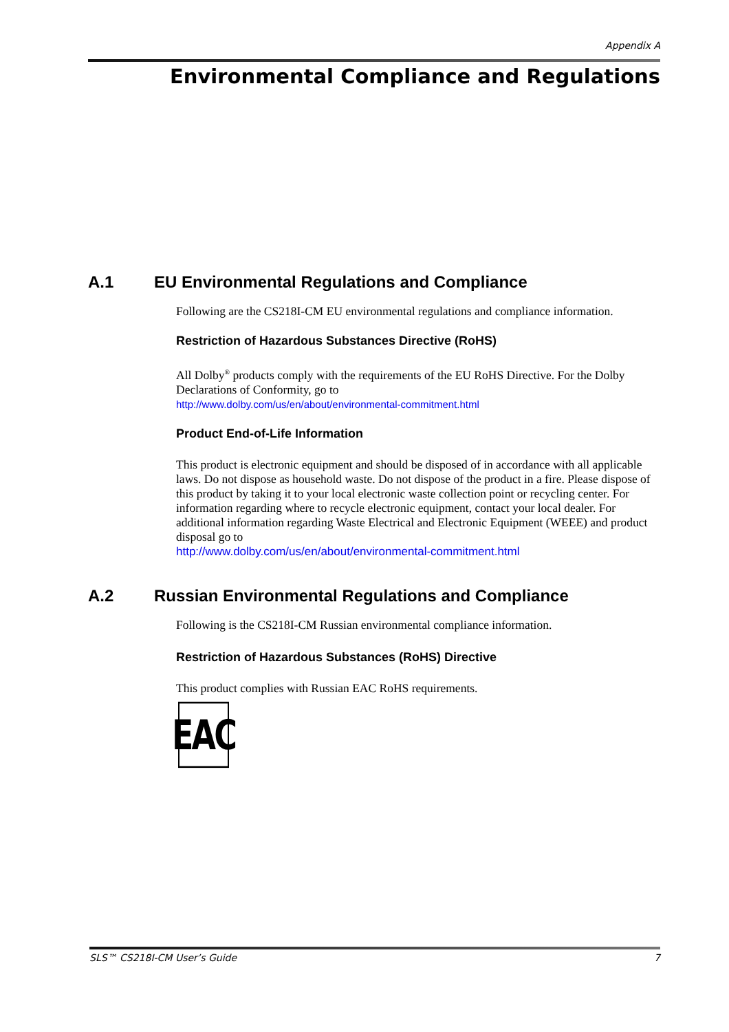Appendix A
Environmental Compliance and Regulations
A.1 EU Environmental Regulations and Compliance
Following are the CS218I-CM EU environmental regulations and compliance information.
Restriction of Hazardous Substances Directive (RoHS)
All Dolby<sup>®</sup> products comply with the requirements of the EU RoHS Directive. For the Dolby Declarations of Conformity, go to
http://www.dolby.com/us/en/about/environmental-commitment.html
Product End-of-Life Information
This product is electronic equipment and should be disposed of in accordance with all applicable laws. Do not dispose as household waste. Do not dispose of the product in a fire. Please dispose of this product by taking it to your local electronic waste collection point or recycling center. For information regarding where to recycle electronic equipment, contact your local dealer. For additional information regarding Waste Electrical and Electronic Equipment (WEEE) and product disposal go to
http://www.dolby.com/us/en/about/environmental-commitment.html
A.2 Russian Environmental Regulations and Compliance
Following is the CS218I-CM Russian environmental compliance information.
Restriction of Hazardous Substances (RoHS) Directive
This product complies with Russian EAC RoHS requirements.
EAC
SLS™ CS218I-CM User’s Guide 7